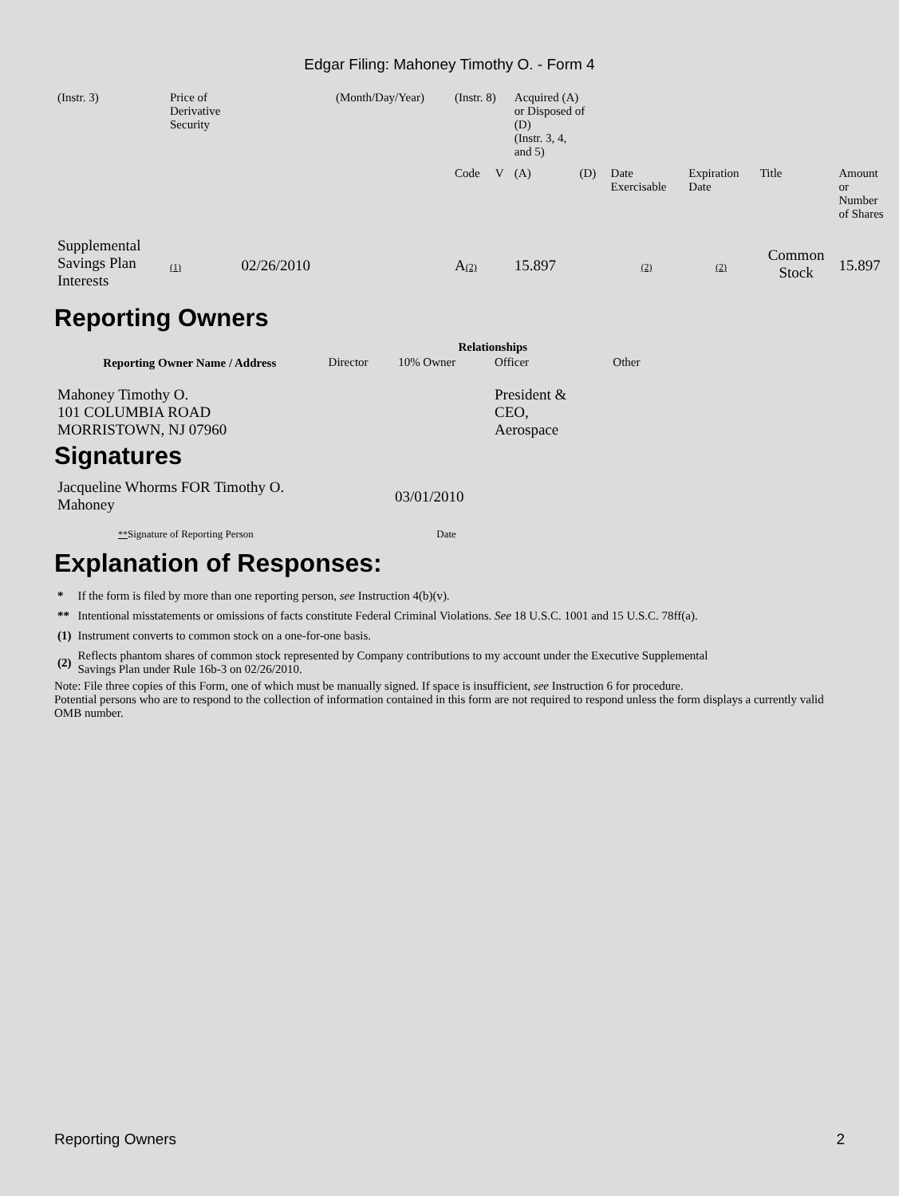Edgar Filing: Mahoney Timothy O. - Form 4
| (Instr. 3) | Price of Derivative Security | | (Month/Day/Year) | (Instr. 8) | | Acquired (A) or Disposed of (D) (Instr. 3, 4, and 5) | | | | | |
| | | | | Code | V | (A) | (D) | Date Exercisable | Expiration Date | Title | Amount or Number of Shares |
| Supplemental Savings Plan Interests | (1) | 02/26/2010 | | A (2) | | 15.897 | | (2) | (2) | Common Stock | 15.897 |
Reporting Owners
| Reporting Owner Name / Address | Relationships | | | |
| --- | --- | --- | --- | --- |
| | Director | 10% Owner | Officer | Other |
| Mahoney Timothy O. 101 COLUMBIA ROAD MORRISTOWN, NJ 07960 | | | President & CEO, Aerospace | |
Signatures
| Jacqueline Whorms FOR Timothy O. Mahoney | 03/01/2010 |
| ** Signature of Reporting Person | Date |
Explanation of Responses:
| * | If the form is filed by more than one reporting person, see Instruction 4(b)(v). |
| ** | Intentional misstatements or omissions of facts constitute Federal Criminal Violations. See 18 U.S.C. 1001 and 15 U.S.C. 78ff(a). |
| (1) | Instrument converts to common stock on a one-for-one basis. |
| (2) | Reflects phantom shares of common stock represented by Company contributions to my account under the Executive Supplemental Savings Plan under Rule 16b-3 on 02/26/2010. |
Note: File three copies of this Form, one of which must be manually signed. If space is insufficient, see Instruction 6 for procedure.
Potential persons who are to respond to the collection of information contained in this form are not required to respond unless the form displays a currently valid OMB number.
Reporting Owners 2